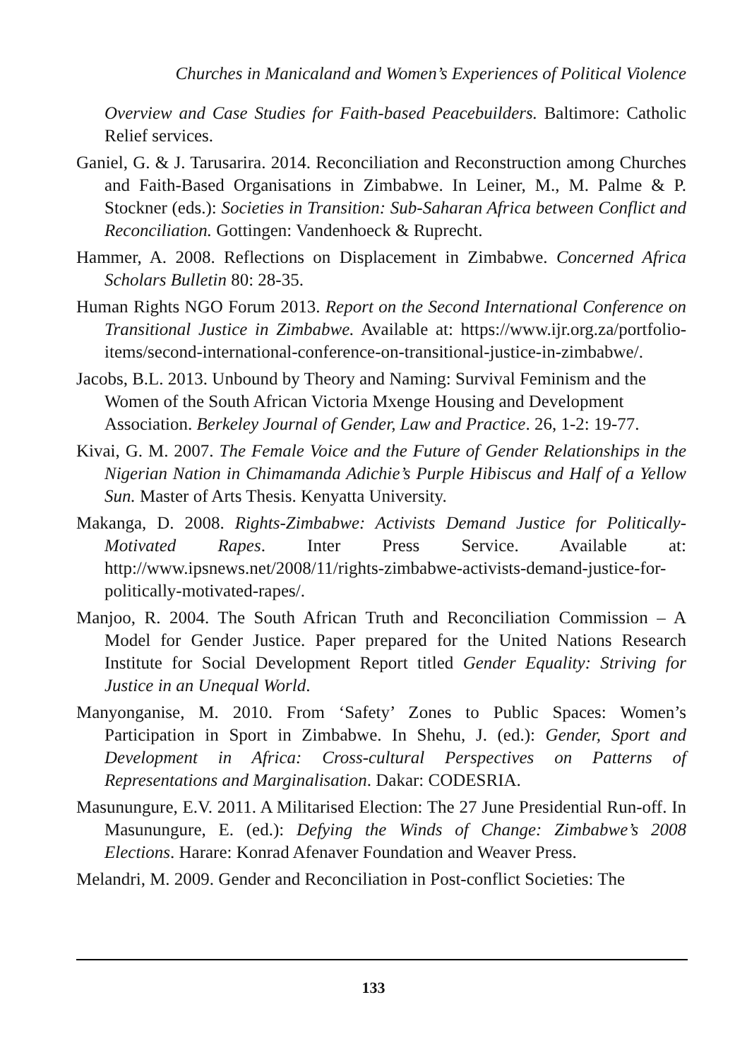Churches in Manicaland and Women’s Experiences of Political Violence
Overview and Case Studies for Faith-based Peacebuilders. Baltimore: Catholic Relief services.
Ganiel, G. & J. Tarusarira. 2014. Reconciliation and Reconstruction among Churches and Faith-Based Organisations in Zimbabwe. In Leiner, M., M. Palme & P. Stockner (eds.): Societies in Transition: Sub-Saharan Africa between Conflict and Reconciliation. Gottingen: Vandenhoeck & Ruprecht.
Hammer, A. 2008. Reflections on Displacement in Zimbabwe. Concerned Africa Scholars Bulletin 80: 28-35.
Human Rights NGO Forum 2013. Report on the Second International Conference on Transitional Justice in Zimbabwe. Available at: https://www.ijr.org.za/portfolio-items/second-international-conference-on-transitional-justice-in-zimbabwe/.
Jacobs, B.L. 2013. Unbound by Theory and Naming: Survival Feminism and the Women of the South African Victoria Mxenge Housing and Development Association. Berkeley Journal of Gender, Law and Practice. 26, 1-2: 19-77.
Kivai, G. M. 2007. The Female Voice and the Future of Gender Relationships in the Nigerian Nation in Chimamanda Adichie’s Purple Hibiscus and Half of a Yellow Sun. Master of Arts Thesis. Kenyatta University.
Makanga, D. 2008. Rights-Zimbabwe: Activists Demand Justice for Politically-Motivated Rapes. Inter Press Service. Available at: http://www.ipsnews.net/2008/11/rights-zimbabwe-activists-demand-justice-for-politically-motivated-rapes/.
Manjoo, R. 2004. The South African Truth and Reconciliation Commission – A Model for Gender Justice. Paper prepared for the United Nations Research Institute for Social Development Report titled Gender Equality: Striving for Justice in an Unequal World.
Manyonganise, M. 2010. From ‘Safety’ Zones to Public Spaces: Women’s Participation in Sport in Zimbabwe. In Shehu, J. (ed.): Gender, Sport and Development in Africa: Cross-cultural Perspectives on Patterns of Representations and Marginalisation. Dakar: CODESRIA.
Masunungure, E.V. 2011. A Militarised Election: The 27 June Presidential Run-off. In Masunungure, E. (ed.): Defying the Winds of Change: Zimbabwe’s 2008 Elections. Harare: Konrad Afenaver Foundation and Weaver Press.
Melandri, M. 2009. Gender and Reconciliation in Post-conflict Societies: The
133